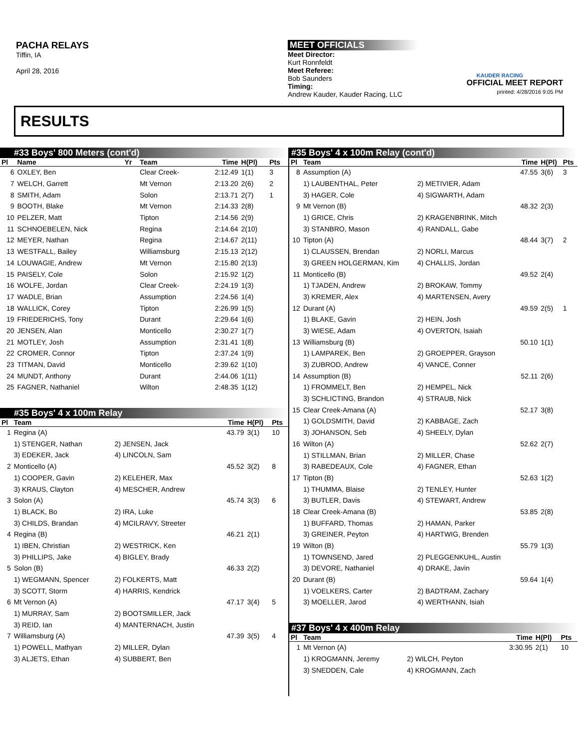PACHA RELAYS
Tiffin, IA
April 28, 2016
MEET OFFICIALS
Meet Director:
Kurt Ronnfeldt
Meet Referee:
Bob Saunders
Timing:
Andrew Kauder, Kauder Racing, LLC
KAUDER RACING
OFFICIAL MEET REPORT
printed: 4/28/2016 9:05 PM
RESULTS
#33 Boys' 800 Meters (cont'd)
| Pl | Name | Yr | Team | Time | H(Pl) | Pts |
| --- | --- | --- | --- | --- | --- | --- |
| 6 | OXLEY, Ben | | Clear Creek- | 2:12.49 | 1(1) | 3 |
| 7 | WELCH, Garrett | | Mt Vernon | 2:13.20 | 2(6) | 2 |
| 8 | SMITH, Adam | | Solon | 2:13.71 | 2(7) | 1 |
| 9 | BOOTH, Blake | | Mt Vernon | 2:14.33 | 2(8) | |
| 10 | PELZER, Matt | | Tipton | 2:14.56 | 2(9) | |
| 11 | SCHNOEBELEN, Nick | | Regina | 2:14.64 | 2(10) | |
| 12 | MEYER, Nathan | | Regina | 2:14.67 | 2(11) | |
| 13 | WESTFALL, Bailey | | Williamsburg | 2:15.13 | 2(12) | |
| 14 | LOUWAGIE, Andrew | | Mt Vernon | 2:15.80 | 2(13) | |
| 15 | PAISELY, Cole | | Solon | 2:15.92 | 1(2) | |
| 16 | WOLFE, Jordan | | Clear Creek- | 2:24.19 | 1(3) | |
| 17 | WADLE, Brian | | Assumption | 2:24.56 | 1(4) | |
| 18 | WALLICK, Corey | | Tipton | 2:26.99 | 1(5) | |
| 19 | FRIEDERICHS, Tony | | Durant | 2:29.64 | 1(6) | |
| 20 | JENSEN, Alan | | Monticello | 2:30.27 | 1(7) | |
| 21 | MOTLEY, Josh | | Assumption | 2:31.41 | 1(8) | |
| 22 | CROMER, Connor | | Tipton | 2:37.24 | 1(9) | |
| 23 | TITMAN, David | | Monticello | 2:39.62 | 1(10) | |
| 24 | MUNDT, Anthony | | Durant | 2:44.06 | 1(11) | |
| 25 | FAGNER, Nathaniel | | Wilton | 2:48.35 | 1(12) | |
#35 Boys' 4 x 100m Relay
| Pl | Team | | Time | H(Pl) | Pts |
| --- | --- | --- | --- | --- | --- |
| 1 | Regina (A) | | 43.79 | 3(1) | 10 |
| | 1) STENGER, Nathan | 2) JENSEN, Jack | | | |
| | 3) EDEKER, Jack | 4) LINCOLN, Sam | | | |
| 2 | Monticello (A) | | 45.52 | 3(2) | 8 |
| | 1) COOPER, Gavin | 2) KELEHER, Max | | | |
| | 3) KRAUS, Clayton | 4) MESCHER, Andrew | | | |
| 3 | Solon (A) | | 45.74 | 3(3) | 6 |
| | 1) BLACK, Bo | 2) IRA, Luke | | | |
| | 3) CHILDS, Brandan | 4) MCILRAVY, Streeter | | | |
| 4 | Regina (B) | | 46.21 | 2(1) | |
| | 1) IBEN, Christian | 2) WESTRICK, Ken | | | |
| | 3) PHILLIPS, Jake | 4) BIGLEY, Brady | | | |
| 5 | Solon (B) | | 46.33 | 2(2) | |
| | 1) WEGMANN, Spencer | 2) FOLKERTS, Matt | | | |
| | 3) SCOTT, Storm | 4) HARRIS, Kendrick | | | |
| 6 | Mt Vernon (A) | | 47.17 | 3(4) | 5 |
| | 1) MURRAY, Sam | 2) BOOTSMILLER, Jack | | | |
| | 3) REID, Ian | 4) MANTERNACH, Justin | | | |
| 7 | Williamsburg (A) | | 47.39 | 3(5) | 4 |
| | 1) POWELL, Mathyan | 2) MILLER, Dylan | | | |
| | 3) ALJETS, Ethan | 4) SUBBERT, Ben | | | |
#35 Boys' 4 x 100m Relay (cont'd)
| Pl | Team | | Time | H(Pl) | Pts |
| --- | --- | --- | --- | --- | --- |
| 8 | Assumption (A) | | 47.55 | 3(6) | 3 |
| | 1) LAUBENTHAL, Peter | 2) METIVIER, Adam | | | |
| | 3) HAGER, Cole | 4) SIGWARTH, Adam | | | |
| 9 | Mt Vernon (B) | | 48.32 | 2(3) | |
| | 1) GRICE, Chris | 2) KRAGENBRINK, Mitch | | | |
| | 3) STANBRO, Mason | 4) RANDALL, Gabe | | | |
| 10 | Tipton (A) | | 48.44 | 3(7) | 2 |
| | 1) CLAUSSEN, Brendan | 2) NORLI, Marcus | | | |
| | 3) GREEN HOLGERMAN, Kim | 4) CHALLIS, Jordan | | | |
| 11 | Monticello (B) | | 49.52 | 2(4) | |
| | 1) TJADEN, Andrew | 2) BROKAW, Tommy | | | |
| | 3) KREMER, Alex | 4) MARTENSEN, Avery | | | |
| 12 | Durant (A) | | 49.59 | 2(5) | 1 |
| | 1) BLAKE, Gavin | 2) HEIN, Josh | | | |
| | 3) WIESE, Adam | 4) OVERTON, Isaiah | | | |
| 13 | Williamsburg (B) | | 50.10 | 1(1) | |
| | 1) LAMPAREK, Ben | 2) GROEPPER, Grayson | | | |
| | 3) ZUBROD, Andrew | 4) VANCE, Conner | | | |
| 14 | Assumption (B) | | 52.11 | 2(6) | |
| | 1) FROMMELT, Ben | 2) HEMPEL, Nick | | | |
| | 3) SCHLICTING, Brandon | 4) STRAUB, Nick | | | |
| 15 | Clear Creek-Amana (A) | | 52.17 | 3(8) | |
| | 1) GOLDSMITH, David | 2) KABBAGE, Zach | | | |
| | 3) JOHANSON, Seb | 4) SHEELY, Dylan | | | |
| 16 | Wilton (A) | | 52.62 | 2(7) | |
| | 1) STILLMAN, Brian | 2) MILLER, Chase | | | |
| | 3) RABEDEAUX, Cole | 4) FAGNER, Ethan | | | |
| 17 | Tipton (B) | | 52.63 | 1(2) | |
| | 1) THUMMA, Blaise | 2) TENLEY, Hunter | | | |
| | 3) BUTLER, Davis | 4) STEWART, Andrew | | | |
| 18 | Clear Creek-Amana (B) | | 53.85 | 2(8) | |
| | 1) BUFFARD, Thomas | 2) HAMAN, Parker | | | |
| | 3) GREINER, Peyton | 4) HARTWIG, Brenden | | | |
| 19 | Wilton (B) | | 55.79 | 1(3) | |
| | 1) TOWNSEND, Jared | 2) PLEGGENKUHL, Austin | | | |
| | 3) DEVORE, Nathaniel | 4) DRAKE, Javin | | | |
| 20 | Durant (B) | | 59.64 | 1(4) | |
| | 1) VOELKERS, Carter | 2) BADTRAM, Zachary | | | |
| | 3) MOELLER, Jarod | 4) WERTHANN, Isiah | | | |
#37 Boys' 4 x 400m Relay
| Pl | Team | | Time | H(Pl) | Pts |
| --- | --- | --- | --- | --- | --- |
| 1 | Mt Vernon (A) | | 3:30.95 | 2(1) | 10 |
| | 1) KROGMANN, Jeremy | 2) WILCH, Peyton | | | |
| | 3) SNEDDEN, Cale | 4) KROGMANN, Zach | | | |